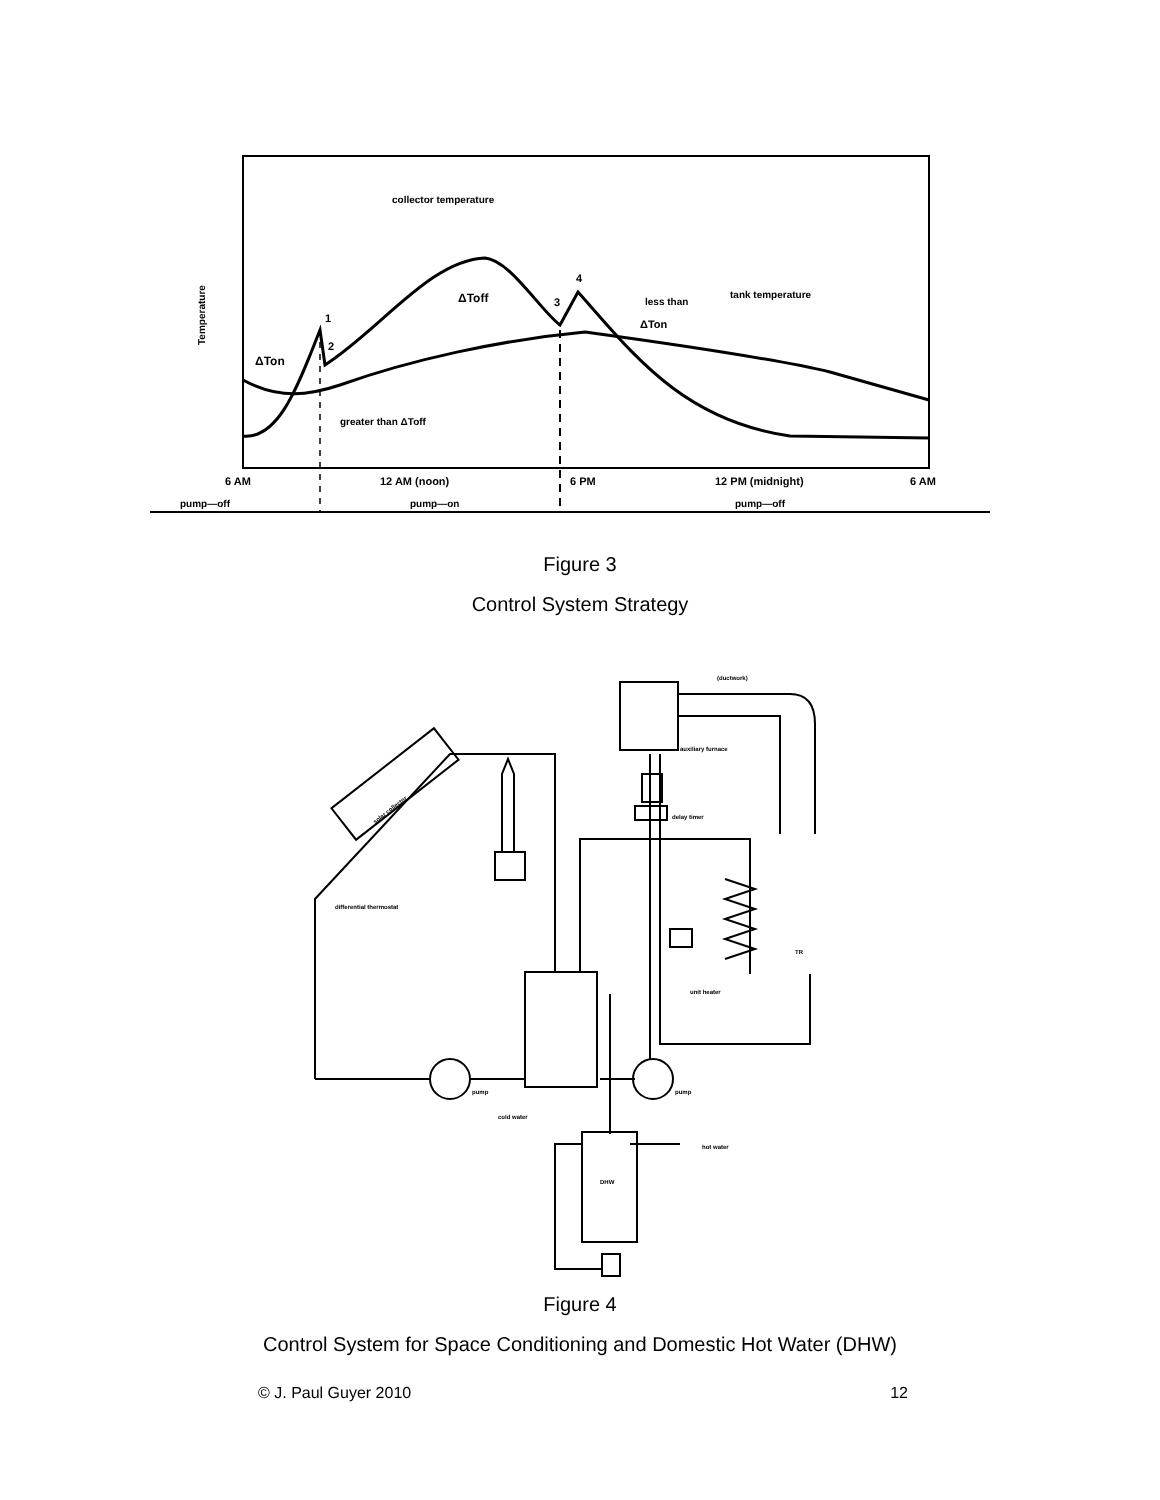collector temperature
tank temperature
Temperature
ΔTon
ΔToff
less than
ΔTon
greater than ΔToff
1
2
3
4
6 AM
12 AM (noon)
6 PM
12 PM (midnight)
6 AM
pump—off
pump—on
pump—off
Figure 3
Control System Strategy
(ductwork)
auxiliary furnace
delay timer
differential thermostat
unit heater
TR
pump
pump
cold water
hot water
DHW
solar collector
Figure 4
Control System for Space Conditioning and Domestic Hot Water (DHW)
© J. Paul Guyer 2010 12